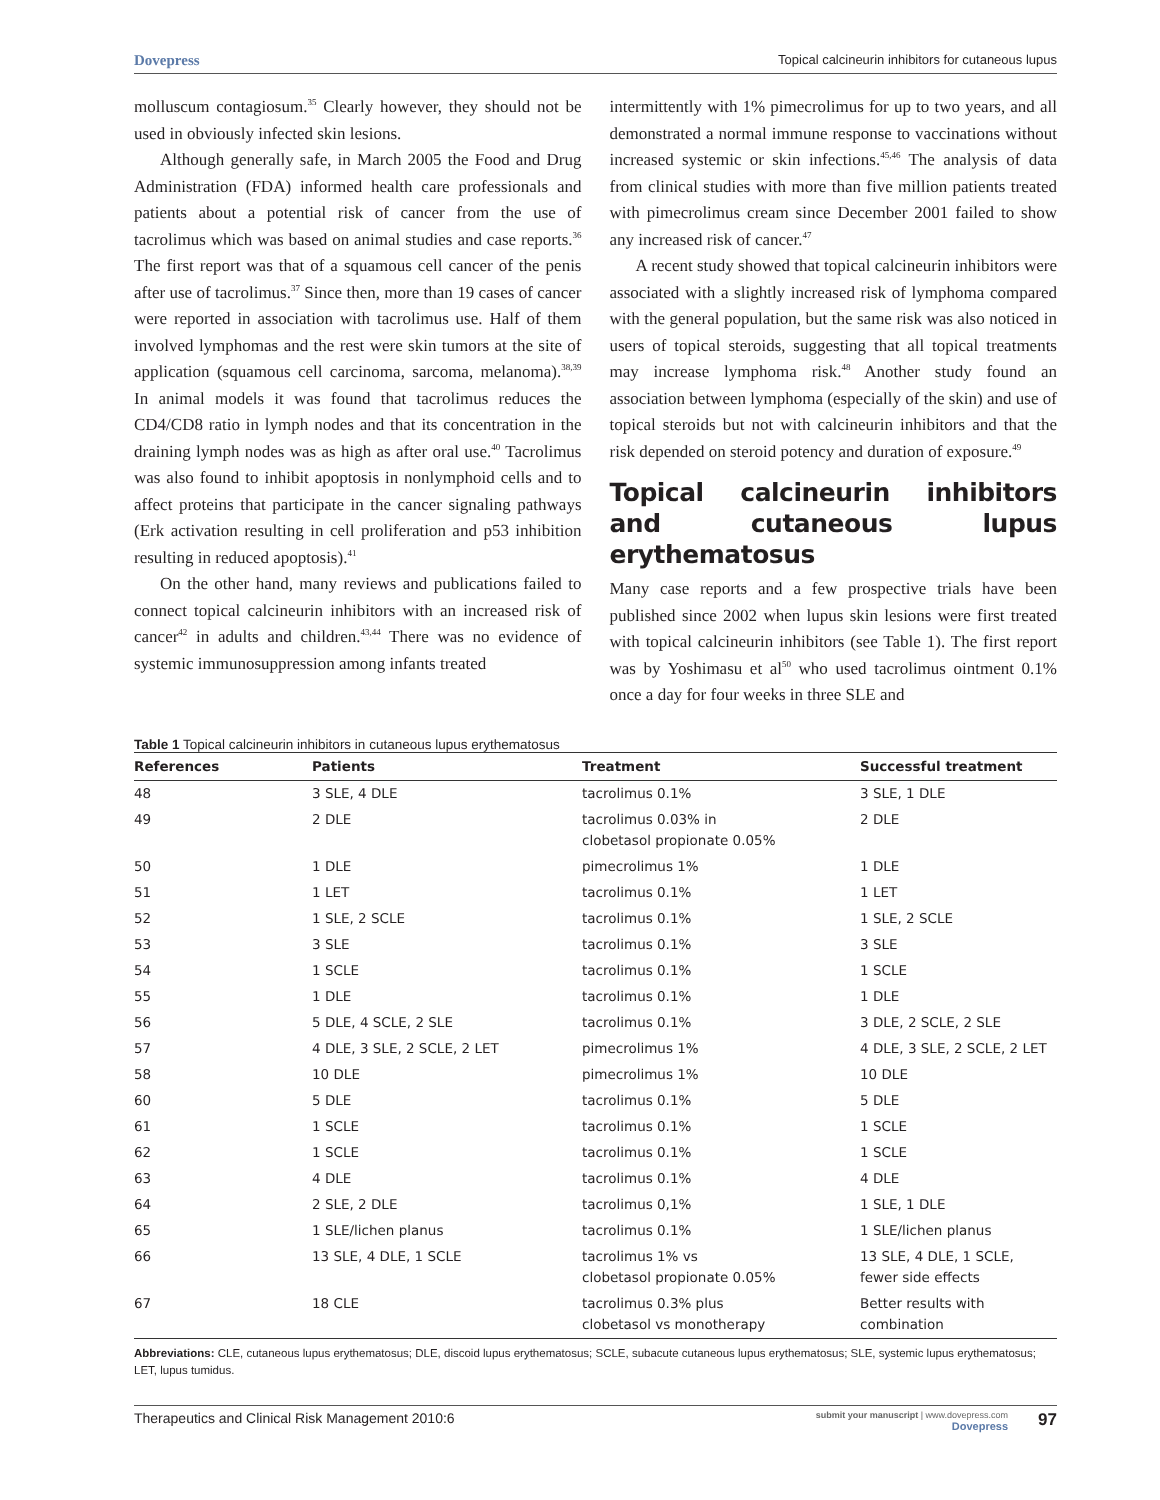Dovepress Topical calcineurin inhibitors for cutaneous lupus
molluscum contagiosum.<sup>35</sup> Clearly however, they should not be used in obviously infected skin lesions.
Although generally safe, in March 2005 the Food and Drug Administration (FDA) informed health care professionals and patients about a potential risk of cancer from the use of tacrolimus which was based on animal studies and case reports.<sup>36</sup> The first report was that of a squamous cell cancer of the penis after use of tacrolimus.<sup>37</sup> Since then, more than 19 cases of cancer were reported in association with tacrolimus use. Half of them involved lymphomas and the rest were skin tumors at the site of application (squamous cell carcinoma, sarcoma, melanoma).<sup>38,39</sup> In animal models it was found that tacrolimus reduces the CD4/CD8 ratio in lymph nodes and that its concentration in the draining lymph nodes was as high as after oral use.<sup>40</sup> Tacrolimus was also found to inhibit apoptosis in nonlymphoid cells and to affect proteins that participate in the cancer signaling pathways (Erk activation resulting in cell proliferation and p53 inhibition resulting in reduced apoptosis).<sup>41</sup>
On the other hand, many reviews and publications failed to connect topical calcineurin inhibitors with an increased risk of cancer<sup>42</sup> in adults and children.<sup>43,44</sup> There was no evidence of systemic immunosuppression among infants treated
intermittently with 1% pimecrolimus for up to two years, and all demonstrated a normal immune response to vaccinations without increased systemic or skin infections.<sup>45,46</sup> The analysis of data from clinical studies with more than five million patients treated with pimecrolimus cream since December 2001 failed to show any increased risk of cancer.<sup>47</sup>
A recent study showed that topical calcineurin inhibitors were associated with a slightly increased risk of lymphoma compared with the general population, but the same risk was also noticed in users of topical steroids, suggesting that all topical treatments may increase lymphoma risk.<sup>48</sup> Another study found an association between lymphoma (especially of the skin) and use of topical steroids but not with calcineurin inhibitors and that the risk depended on steroid potency and duration of exposure.<sup>49</sup>
Topical calcineurin inhibitors and cutaneous lupus erythematosus
Many case reports and a few prospective trials have been published since 2002 when lupus skin lesions were first treated with topical calcineurin inhibitors (see Table 1). The first report was by Yoshimasu et al<sup>50</sup> who used tacrolimus ointment 0.1% once a day for four weeks in three SLE and
Table 1 Topical calcineurin inhibitors in cutaneous lupus erythematosus
| References | Patients | Treatment | Successful treatment |
| --- | --- | --- | --- |
| 48 | 3 SLE, 4 DLE | tacrolimus 0.1% | 3 SLE, 1 DLE |
| 49 | 2 DLE | tacrolimus 0.03% in clobetasol propionate 0.05% | 2 DLE |
| 50 | 1 DLE | pimecrolimus 1% | 1 DLE |
| 51 | 1 LET | tacrolimus 0.1% | 1 LET |
| 52 | 1 SLE, 2 SCLE | tacrolimus 0.1% | 1 SLE, 2 SCLE |
| 53 | 3 SLE | tacrolimus 0.1% | 3 SLE |
| 54 | 1 SCLE | tacrolimus 0.1% | 1 SCLE |
| 55 | 1 DLE | tacrolimus 0.1% | 1 DLE |
| 56 | 5 DLE, 4 SCLE, 2 SLE | tacrolimus 0.1% | 3 DLE, 2 SCLE, 2 SLE |
| 57 | 4 DLE, 3 SLE, 2 SCLE, 2 LET | pimecrolimus 1% | 4 DLE, 3 SLE, 2 SCLE, 2 LET |
| 58 | 10 DLE | pimecrolimus 1% | 10 DLE |
| 60 | 5 DLE | tacrolimus 0.1% | 5 DLE |
| 61 | 1 SCLE | tacrolimus 0.1% | 1 SCLE |
| 62 | 1 SCLE | tacrolimus 0.1% | 1 SCLE |
| 63 | 4 DLE | tacrolimus 0.1% | 4 DLE |
| 64 | 2 SLE, 2 DLE | tacrolimus 0,1% | 1 SLE, 1 DLE |
| 65 | 1 SLE/lichen planus | tacrolimus 0.1% | 1 SLE/lichen planus |
| 66 | 13 SLE, 4 DLE, 1 SCLE | tacrolimus 1% vs clobetasol propionate 0.05% | 13 SLE, 4 DLE, 1 SCLE, fewer side effects |
| 67 | 18 CLE | tacrolimus 0.3% plus clobetasol vs monotherapy | Better results with combination |
Abbreviations: CLE, cutaneous lupus erythematosus; DLE, discoid lupus erythematosus; SCLE, subacute cutaneous lupus erythematosus; SLE, systemic lupus erythematosus; LET, lupus tumidus.
Therapeutics and Clinical Risk Management 2010:6 submit your manuscript | www.dovepress.com
Dovepress 97